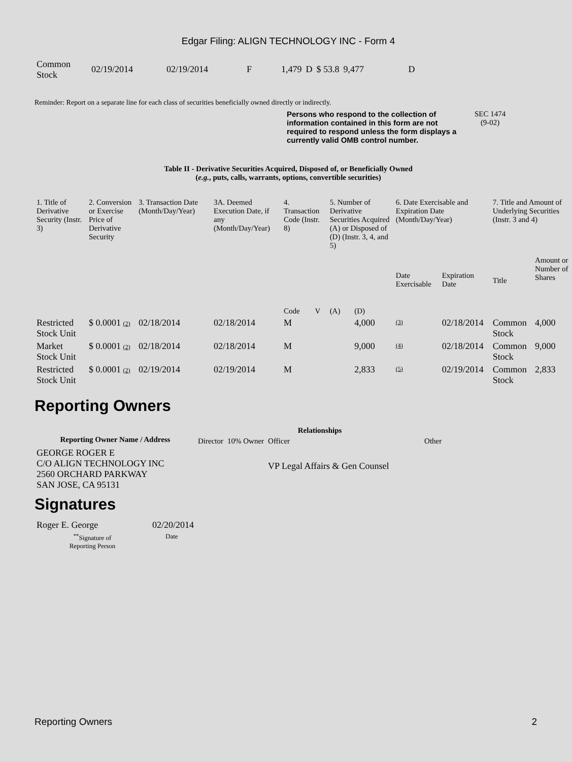Edgar Filing: ALIGN TECHNOLOGY INC - Form 4
| Common Stock | 02/19/2014 | 02/19/2014 | F | 1,479 | D | $ 53.8 | 9,477 | D |
Reminder: Report on a separate line for each class of securities beneficially owned directly or indirectly.
Persons who respond to the collection of information contained in this form are not required to respond unless the form displays a currently valid OMB control number.
SEC 1474
(9-02)
Table II - Derivative Securities Acquired, Disposed of, or Beneficially Owned
(e.g., puts, calls, warrants, options, convertible securities)
| 1. Title of Derivative Security (Instr. 3) | 2. Conversion or Exercise Price of Derivative Security | 3. Transaction Date (Month/Day/Year) | 3A. Deemed Execution Date, if any (Month/Day/Year) | 4. Transaction Code (Instr. 8) | | 5. Number of Derivative Securities Acquired (A) or Disposed of (D) (Instr. 3, 4, and 5) | | 6. Date Exercisable and Expiration Date (Month/Day/Year) | | 7. Title and Amount of Underlying Securities (Instr. 3 and 4) | |
| | | | | Code | V | (A) | (D) | Date Exercisable | Expiration Date | Title | Amount or Number of Shares |
| Restricted Stock Unit | $ 0.0001 (2) | 02/18/2014 | 02/18/2014 | M | | | 4,000 | (3) | 02/18/2014 | Common Stock | 4,000 |
| Market Stock Unit | $ 0.0001 (2) | 02/18/2014 | 02/18/2014 | M | | | 9,000 | (4) | 02/18/2014 | Common Stock | 9,000 |
| Restricted Stock Unit | $ 0.0001 (2) | 02/19/2014 | 02/19/2014 | M | | | 2,833 | (5) | 02/19/2014 | Common Stock | 2,833 |
Reporting Owners
| Reporting Owner Name / Address | Relationships | | | |
| --- | --- | --- | --- | --- |
| | Director | 10% Owner | Officer | Other |
| GEORGE ROGER E C/O ALIGN TECHNOLOGY INC 2560 ORCHARD PARKWAY SAN JOSE, CA 95131 | | | VP Legal Affairs & Gen Counsel | |
Signatures
| Roger E. George | 02/20/2014 |
| <sup>**</sup> Signature of Reporting Person | Date |
Reporting Owners 2